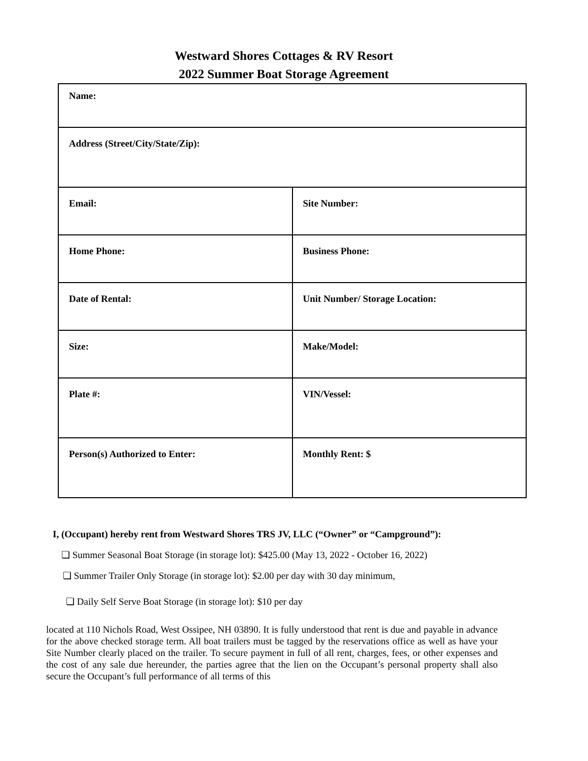Westward Shores Cottages & RV Resort
2022 Summer Boat Storage Agreement
| Name: | |
| Address (Street/City/State/Zip): | |
| Email: | Site Number: |
| Home Phone: | Business Phone: |
| Date of Rental: | Unit Number/ Storage Location: |
| Size: | Make/Model: |
| Plate #: | VIN/Vessel: |
| Person(s) Authorized to Enter: | Monthly Rent: $ |
I, (Occupant) hereby rent from Westward Shores TRS JV, LLC (“Owner” or “Campground”):
❏ Summer Seasonal Boat Storage (in storage lot): $425.00 (May 13, 2022 - October 16, 2022)
❏ Summer Trailer Only Storage (in storage lot): $2.00 per day with 30 day minimum,
❏ Daily Self Serve Boat Storage (in storage lot): $10 per day
located at 110 Nichols Road, West Ossipee, NH 03890. It is fully understood that rent is due and payable in advance for the above checked storage term. All boat trailers must be tagged by the reservations office as well as have your Site Number clearly placed on the trailer. To secure payment in full of all rent, charges, fees, or other expenses and the cost of any sale due hereunder, the parties agree that the lien on the Occupant’s personal property shall also secure the Occupant’s full performance of all terms of this